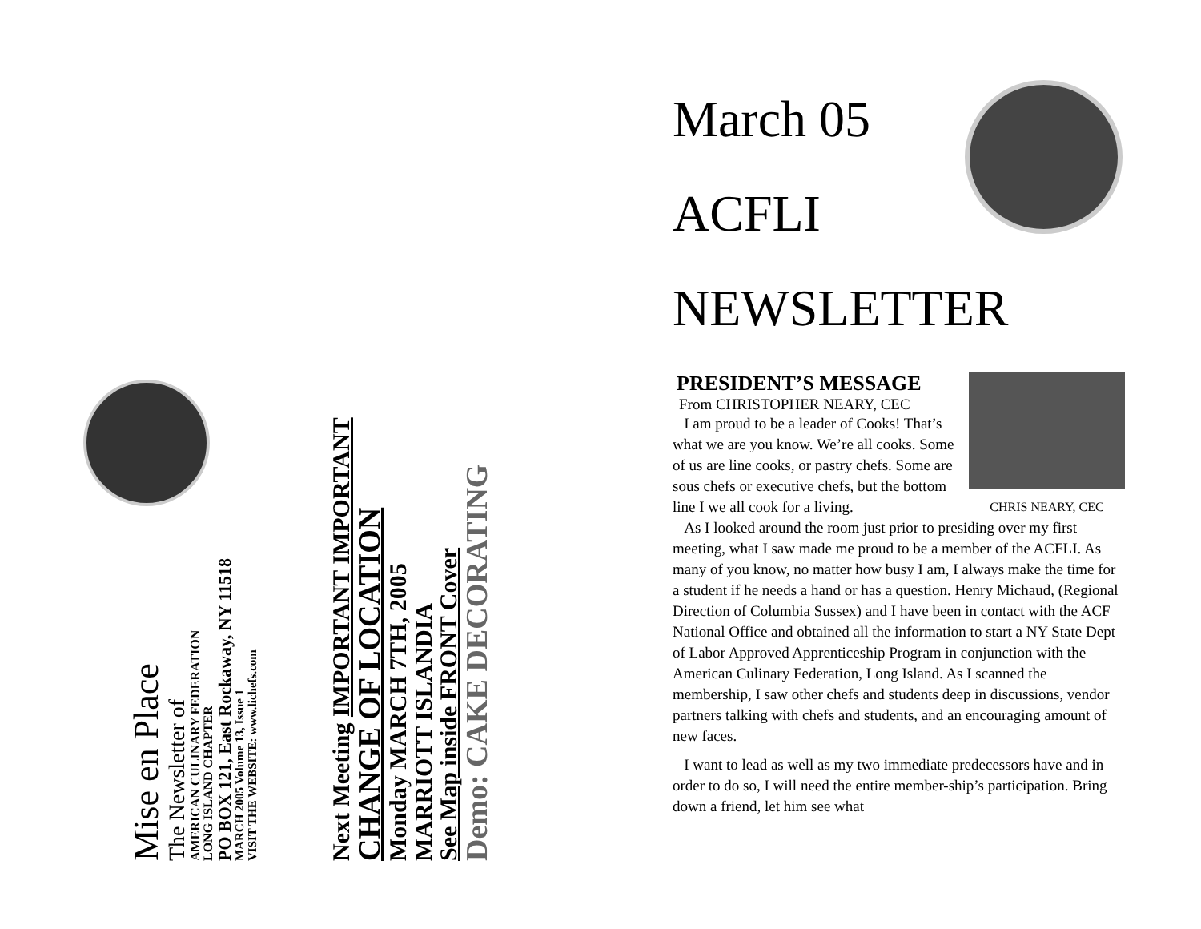Mise en Place
The Newsletter of
AMERICAN CULINARY FEDERATION
LONG ISLAND CHAPTER
PO BOX 121, East Rockaway, NY 11518
MARCH 2005 Volume 13, Issue 1
VISIT THE WEBSITE: www.lichefs.com
Next Meeting IMPORTANT IMPORTANT
CHANGE OF LOCATION
Monday MARCH 7TH, 2005
MARRIOTT ISLANDIA
See Map inside FRONT Cover
Demo: CAKE DECORATING
March 05
ACFLI
NEWSLETTER
CHRIS NEARY, CEC
PRESIDENT’S MESSAGE
From CHRISTOPHER NEARY, CEC
I am proud to be a leader of Cooks! That’s what we are you know. We’re all cooks. Some of us are line cooks, or pastry chefs. Some are sous chefs or executive chefs, but the bottom line I we all cook for a living.
As I looked around the room just prior to presiding over my first meeting, what I saw made me proud to be a member of the ACFLI. As many of you know, no matter how busy I am, I always make the time for a student if he needs a hand or has a question. Henry Michaud, (Regional Direction of Columbia Sussex) and I have been in contact with the ACF National Office and obtained all the information to start a NY State Dept of Labor Approved Apprenticeship Program in conjunction with the American Culinary Federation, Long Island. As I scanned the membership, I saw other chefs and students deep in discussions, vendor partners talking with chefs and students, and an encouraging amount of new faces.
I want to lead as well as my two immediate predecessors have and in order to do so, I will need the entire member-ship’s participation. Bring down a friend, let him see what